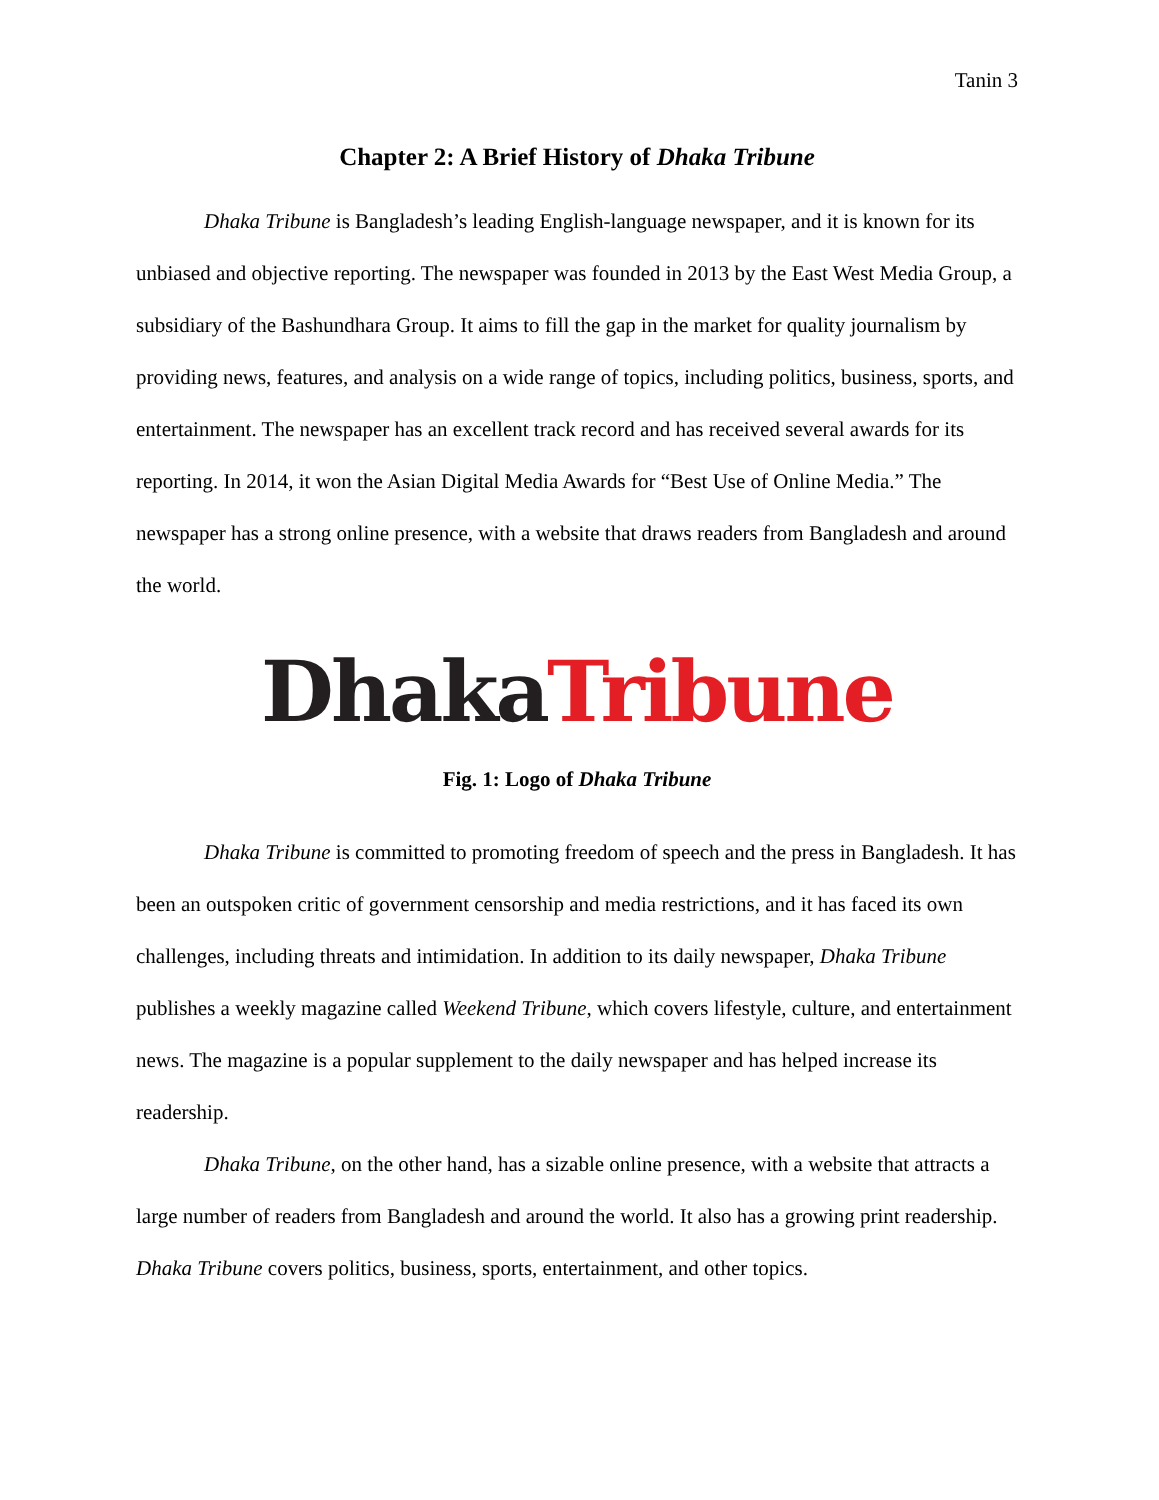Tanin 3
Chapter 2: A Brief History of Dhaka Tribune
Dhaka Tribune is Bangladesh’s leading English-language newspaper, and it is known for its unbiased and objective reporting. The newspaper was founded in 2013 by the East West Media Group, a subsidiary of the Bashundhara Group. It aims to fill the gap in the market for quality journalism by providing news, features, and analysis on a wide range of topics, including politics, business, sports, and entertainment. The newspaper has an excellent track record and has received several awards for its reporting. In 2014, it won the Asian Digital Media Awards for “Best Use of Online Media.” The newspaper has a strong online presence, with a website that draws readers from Bangladesh and around the world.
Dhaka Tribune
Fig. 1: Logo of Dhaka Tribune
Dhaka Tribune is committed to promoting freedom of speech and the press in Bangladesh. It has been an outspoken critic of government censorship and media restrictions, and it has faced its own challenges, including threats and intimidation. In addition to its daily newspaper, Dhaka Tribune publishes a weekly magazine called Weekend Tribune, which covers lifestyle, culture, and entertainment news. The magazine is a popular supplement to the daily newspaper and has helped increase its readership.
Dhaka Tribune, on the other hand, has a sizable online presence, with a website that attracts a large number of readers from Bangladesh and around the world. It also has a growing print readership. Dhaka Tribune covers politics, business, sports, entertainment, and other topics.